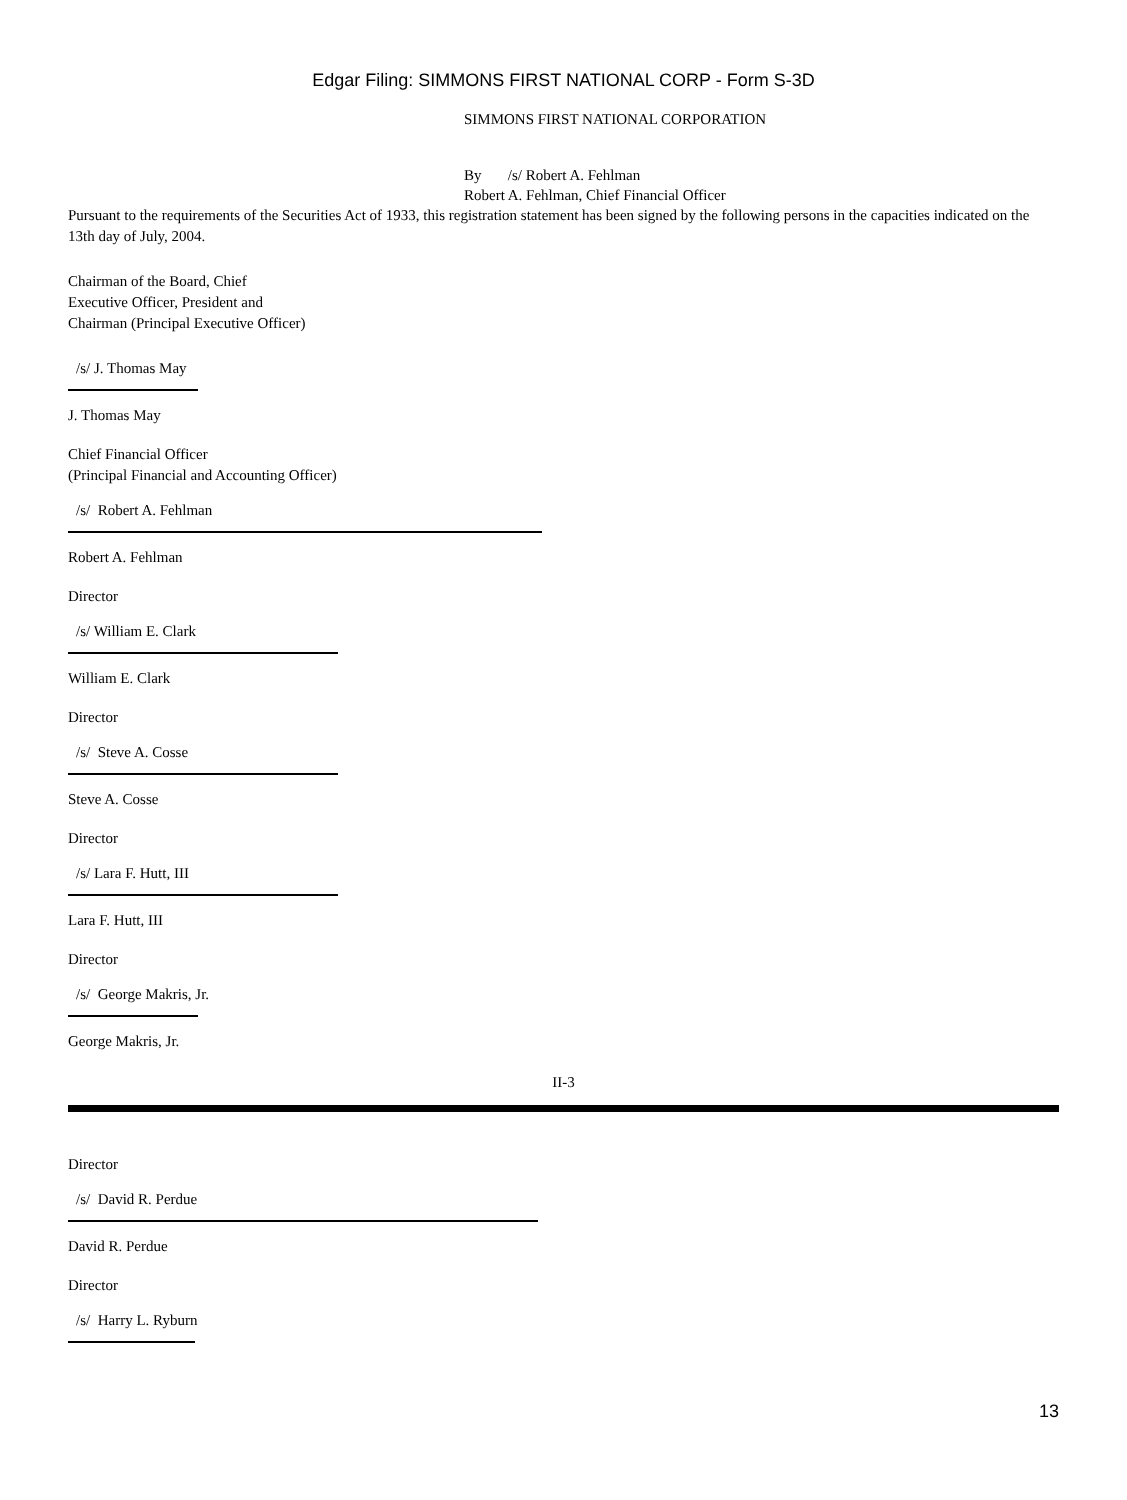Edgar Filing: SIMMONS FIRST NATIONAL CORP - Form S-3D
SIMMONS FIRST NATIONAL CORPORATION
By /s/ Robert A. Fehlman
Robert A. Fehlman, Chief Financial Officer
Pursuant to the requirements of the Securities Act of 1933, this registration statement has been signed by the following persons in the capacities indicated on the 13th day of July, 2004.
Chairman of the Board, Chief
Executive Officer, President and
Chairman (Principal Executive Officer)
/s/ J. Thomas May
J. Thomas May
Chief Financial Officer
(Principal Financial and Accounting Officer)
/s/ Robert A. Fehlman
Robert A. Fehlman
Director
/s/ William E. Clark
William E. Clark
Director
/s/ Steve A. Cosse
Steve A. Cosse
Director
/s/ Lara F. Hutt, III
Lara F. Hutt, III
Director
/s/ George Makris, Jr.
George Makris, Jr.
II-3
Director
/s/ David R. Perdue
David R. Perdue
Director
/s/ Harry L. Ryburn
13